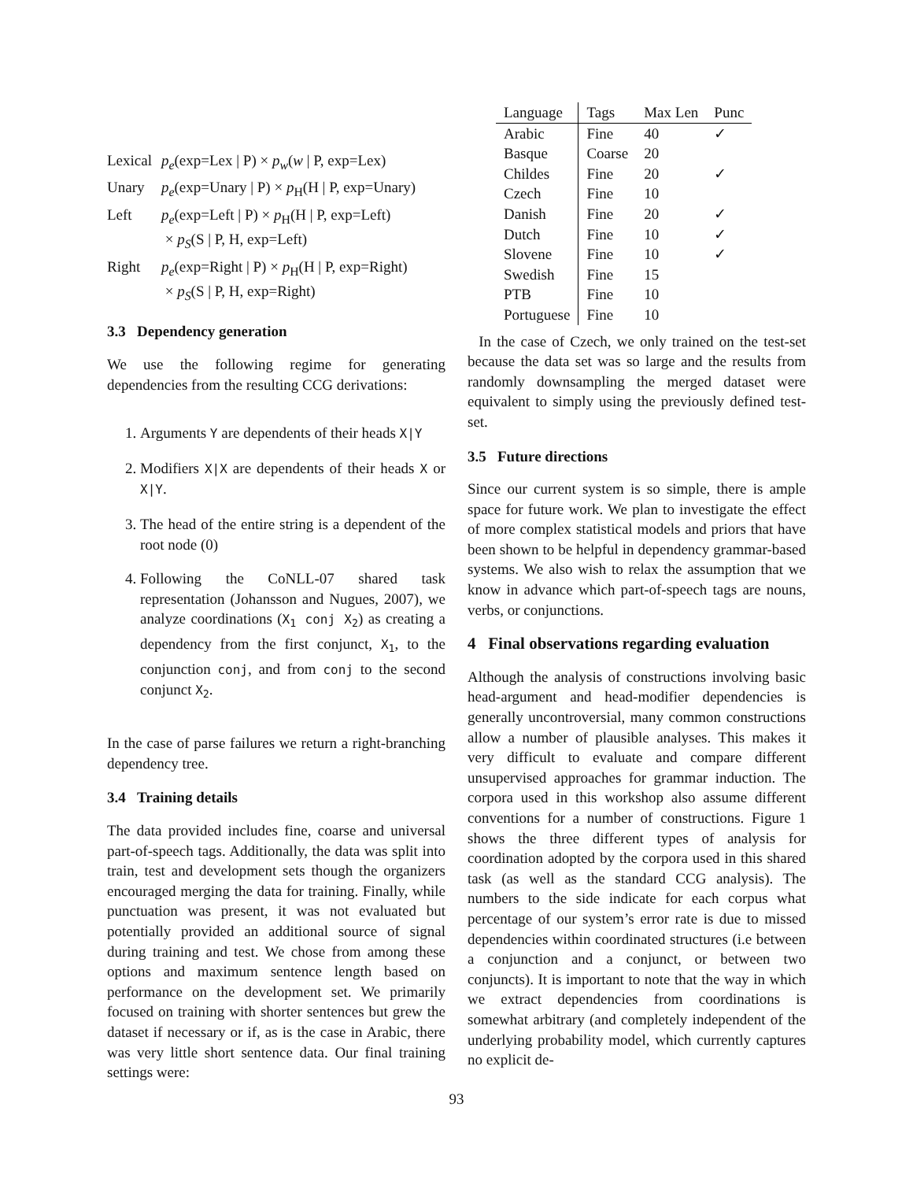| Lexical | p<sub>e</sub> (exp=Lex / P) × p<sub>w</sub> ( w / P, exp=Lex) |
| Unary | p<sub>e</sub> (exp=Unary / P) × p<sub>H</sub>(H / P, exp=Unary) |
| Left | p<sub>e</sub> (exp=Left / P) × p<sub>H</sub>(H / P, exp=Left) × p<sub>S</sub> (S / P, H, exp=Left) |
| Right | p<sub>e</sub> (exp=Right / P) × p<sub>H</sub>(H / P, exp=Right) × p<sub>S</sub> (S / P, H, exp=Right) |
3.3 Dependency generation
We use the following regime for generating dependencies from the resulting CCG derivations:
1. Arguments Y are dependents of their heads X|Y
2. Modifiers X|X are dependents of their heads X or X|Y.
3. The head of the entire string is a dependent of the root node (0)
4. Following the CoNLL-07 shared task representation (Johansson and Nugues, 2007), we analyze coordinations (X<sub>1</sub> conj X<sub>2</sub>) as creating a dependency from the first conjunct, X<sub>1</sub>, to the conjunction conj, and from conj to the second conjunct X<sub>2</sub>.
In the case of parse failures we return a right-branching dependency tree.
3.4 Training details
The data provided includes fine, coarse and universal part-of-speech tags. Additionally, the data was split into train, test and development sets though the organizers encouraged merging the data for training. Finally, while punctuation was present, it was not evaluated but potentially provided an additional source of signal during training and test. We chose from among these options and maximum sentence length based on performance on the development set. We primarily focused on training with shorter sentences but grew the dataset if necessary or if, as is the case in Arabic, there was very little short sentence data. Our final training settings were:
| Language | Tags | Max Len | Punc |
| --- | --- | --- | --- |
| Arabic | Fine | 40 | ✓ |
| Basque | Coarse | 20 | |
| Childes | Fine | 20 | ✓ |
| Czech | Fine | 10 | |
| Danish | Fine | 20 | ✓ |
| Dutch | Fine | 10 | ✓ |
| Slovene | Fine | 10 | ✓ |
| Swedish | Fine | 15 | |
| PTB | Fine | 10 | |
| Portuguese | Fine | 10 | |
In the case of Czech, we only trained on the test-set because the data set was so large and the results from randomly downsampling the merged dataset were equivalent to simply using the previously defined test-set.
3.5 Future directions
Since our current system is so simple, there is ample space for future work. We plan to investigate the effect of more complex statistical models and priors that have been shown to be helpful in dependency grammar-based systems. We also wish to relax the assumption that we know in advance which part-of-speech tags are nouns, verbs, or conjunctions.
4 Final observations regarding evaluation
Although the analysis of constructions involving basic head-argument and head-modifier dependencies is generally uncontroversial, many common constructions allow a number of plausible analyses. This makes it very difficult to evaluate and compare different unsupervised approaches for grammar induction. The corpora used in this workshop also assume different conventions for a number of constructions. Figure 1 shows the three different types of analysis for coordination adopted by the corpora used in this shared task (as well as the standard CCG analysis). The numbers to the side indicate for each corpus what percentage of our system’s error rate is due to missed dependencies within coordinated structures (i.e between a conjunction and a conjunct, or between two conjuncts). It is important to note that the way in which we extract dependencies from coordinations is somewhat arbitrary (and completely independent of the underlying probability model, which currently captures no explicit de-
93